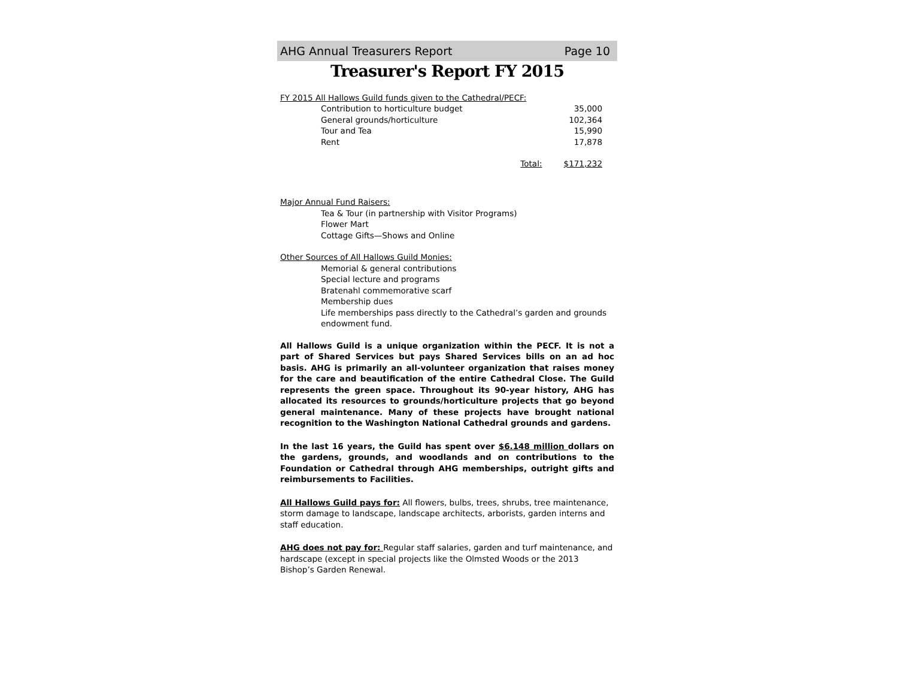AHG Annual Treasurers Report Page 10
Treasurer's Report FY 2015
FY 2015 All Hallows Guild funds given to the Cathedral/PECF:
| Contribution to horticulture budget | | 35,000 |
| General grounds/horticulture | | 102,364 |
| Tour and Tea | | 15,990 |
| Rent | | 17,878 |
| Total: | | $171,232 |
Major Annual Fund Raisers:
Tea & Tour (in partnership with Visitor Programs)
Flower Mart
Cottage Gifts—Shows and Online
Other Sources of All Hallows Guild Monies:
Memorial & general contributions
Special lecture and programs
Bratenahl commemorative scarf
Membership dues
Life memberships pass directly to the Cathedral’s garden and grounds endowment fund.
All Hallows Guild is a unique organization within the PECF. It is not a part of Shared Services but pays Shared Services bills on an ad hoc basis. AHG is primarily an all-volunteer organization that raises money for the care and beautification of the entire Cathedral Close. The Guild represents the green space. Throughout its 90-year history, AHG has allocated its resources to grounds/horticulture projects that go beyond general maintenance. Many of these projects have brought national recognition to the Washington National Cathedral grounds and gardens.
In the last 16 years, the Guild has spent over $6.148 million dollars on the gardens, grounds, and woodlands and on contributions to the Foundation or Cathedral through AHG memberships, outright gifts and reimbursements to Facilities.
All Hallows Guild pays for: All flowers, bulbs, trees, shrubs, tree maintenance, storm damage to landscape, landscape architects, arborists, garden interns and staff education.
AHG does not pay for: Regular staff salaries, garden and turf maintenance, and hardscape (except in special projects like the Olmsted Woods or the 2013 Bishop’s Garden Renewal.